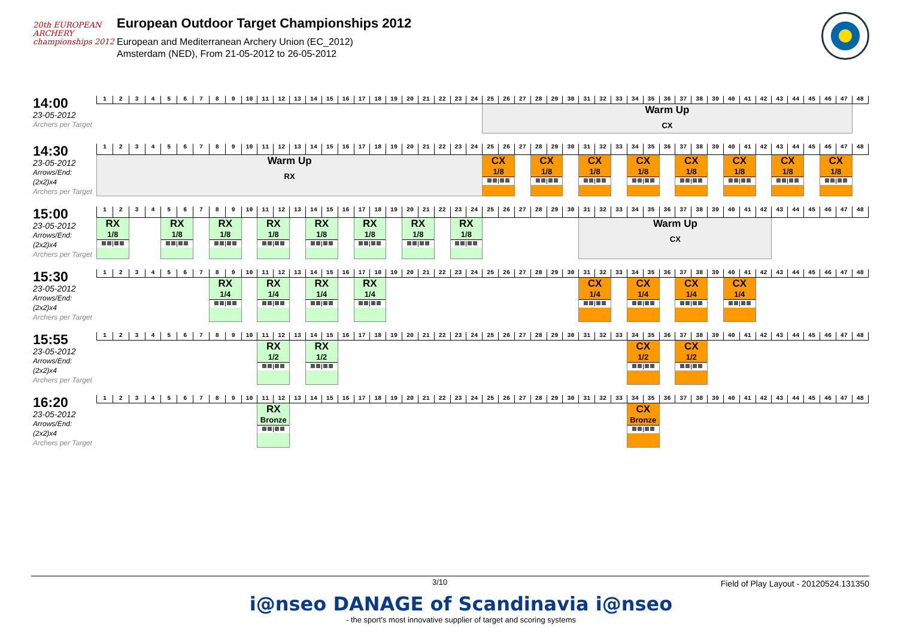20th EUROPEAN
ARCHERY
championships 2012
European Outdoor Target Championships 2012
European and Mediterranean Archery Union (EC_2012)
Amsterdam (NED), From 21-05-2012 to 26-05-2012
14:00
23-05-2012
Archers per Target
| 1 | 2 | 3 | 4 | 5 | 6 | 7 | 8 | 9 | 10 | 11 | 12 | 13 | 14 | 15 | 16 | 17 | 18 | 19 | 20 | 21 | 22 | 23 | 24 | 25 | 26 | 27 | 28 | 29 | 30 | 31 | 32 | 33 | 34 | 35 | 36 | 37 | 38 | 39 | 40 | 41 | 42 | 43 | 44 | 45 | 46 | 47 | 48 |
| | | | | | | | | | | | | | | | | | | | | | | | | Warm Up CX | | | | | | | | | | | | | | | | | | | | | | | |
14:30
23-05-2012
Arrows/End: (2x2)x4
Archers per Target
| 1 | 2 | 3 | 4 | 5 | 6 | 7 | 8 | 9 | 10 | 11 | 12 | 13 | 14 | 15 | 16 | 17 | 18 | 19 | 20 | 21 | 22 | 23 | 24 | 25 | 26 | 27 | 28 | 29 | 30 | 31 | 32 | 33 | 34 | 35 | 36 | 37 | 38 | 39 | 40 | 41 | 42 | 43 | 44 | 45 | 46 | 47 | 48 |
| Warm Up RX | | | | | | | | | | | | | | | | | | | | | | | | CX 1/8 | | | CX 1/8 | | | CX 1/8 | | | CX 1/8 | | | CX 1/8 | | | CX 1/8 | | | CX 1/8 | | | CX 1/8 | | |
15:00
23-05-2012
Arrows/End: (2x2)x4
Archers per Target
| 1 | 2 | 3 | 4 | 5 | 6 | 7 | 8 | 9 | 10 | 11 | 12 | 13 | 14 | 15 | 16 | 17 | 18 | 19 | 20 | 21 | 22 | 23 | 24 | 25 | 26 | 27 | 28 | 29 | 30 | 31 | 32 | 33 | 34 | 35 | 36 | 37 | 38 | 39 | 40 | 41 | 42 | 43 | 44 | 45 | 46 | 47 | 48 |
| RX 1/8 | | | | RX 1/8 | | | RX 1/8 | | | RX 1/8 | | | RX 1/8 | | | RX 1/8 | | | RX 1/8 | | | RX 1/8 | | | | | | | | Warm Up CX | | | | | | | | | | | | | | | | | |
15:30
23-05-2012
Arrows/End: (2x2)x4
Archers per Target
| 1 | 2 | 3 | 4 | 5 | 6 | 7 | 8 | 9 | 10 | 11 | 12 | 13 | 14 | 15 | 16 | 17 | 18 | 19 | 20 | 21 | 22 | 23 | 24 | 25 | 26 | 27 | 28 | 29 | 30 | 31 | 32 | 33 | 34 | 35 | 36 | 37 | 38 | 39 | 40 | 41 | 42 | 43 | 44 | 45 | 46 | 47 | 48 |
| | | | | | | | RX 1/4 | | | RX 1/4 | | | RX 1/4 | | | RX 1/4 | | | | | | | | | | | | | | CX 1/4 | | | CX 1/4 | | | CX 1/4 | | | CX 1/4 | | | | | | | | |
15:55
23-05-2012
Arrows/End: (2x2)x4
Archers per Target
| 1 | 2 | 3 | 4 | 5 | 6 | 7 | 8 | 9 | 10 | 11 | 12 | 13 | 14 | 15 | 16 | 17 | 18 | 19 | 20 | 21 | 22 | 23 | 24 | 25 | 26 | 27 | 28 | 29 | 30 | 31 | 32 | 33 | 34 | 35 | 36 | 37 | 38 | 39 | 40 | 41 | 42 | 43 | 44 | 45 | 46 | 47 | 48 |
| | | | | | | | | | | RX 1/2 | | | RX 1/2 | | | | | | | | | | | | | | | | | | | | CX 1/2 | | | CX 1/2 | | | | | | | | | | | |
16:20
23-05-2012
Arrows/End: (2x2)x4
Archers per Target
| 1 | 2 | 3 | 4 | 5 | 6 | 7 | 8 | 9 | 10 | 11 | 12 | 13 | 14 | 15 | 16 | 17 | 18 | 19 | 20 | 21 | 22 | 23 | 24 | 25 | 26 | 27 | 28 | 29 | 30 | 31 | 32 | 33 | 34 | 35 | 36 | 37 | 38 | 39 | 40 | 41 | 42 | 43 | 44 | 45 | 46 | 47 | 48 |
| | | | | | | | | | | RX Bronze | | | | | | | | | | | | | | | | | | | | | | | CX Bronze | | | | | | | | | | | | | | |
3/10 Field of Play Layout - 20120524.131350
i@nseo DANAGE of Scandinavia i@nseo
- the sport's most innovative supplier of target and scoring systems